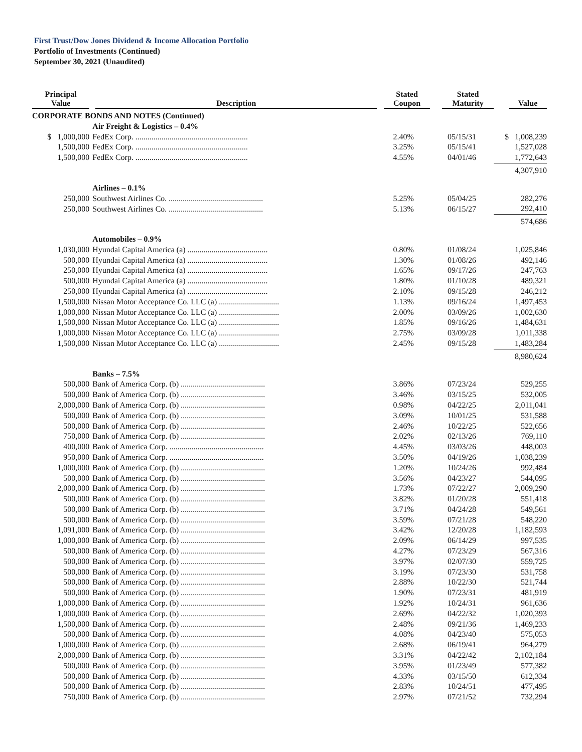First Trust/Dow Jones Dividend & Income Allocation Portfolio
Portfolio of Investments (Continued)
September 30, 2021 (Unaudited)
| Principal Value | Description | Stated Coupon | Stated Maturity | Value |
| --- | --- | --- | --- | --- |
| CORPORATE BONDS AND NOTES (Continued) | | | | |
| | Air Freight & Logistics – 0.4% | | | |
| $ 1,000,000 | FedEx Corp. ........................................................ | 2.40% | 05/15/31 | $ 1,008,239 |
| 1,500,000 | FedEx Corp. ........................................................ | 3.25% | 05/15/41 | 1,527,028 |
| 1,500,000 | FedEx Corp. ........................................................ | 4.55% | 04/01/46 | 1,772,643 |
| | | | | 4,307,910 |
| | Airlines – 0.1% | | | |
| 250,000 | Southwest Airlines Co. ............................................... | 5.25% | 05/04/25 | 282,276 |
| 250,000 | Southwest Airlines Co. ............................................... | 5.13% | 06/15/27 | 292,410 |
| | | | | 574,686 |
| | Automobiles – 0.9% | | | |
| 1,030,000 | Hyundai Capital America (a) ........................................ | 0.80% | 01/08/24 | 1,025,846 |
| 500,000 | Hyundai Capital America (a) ........................................ | 1.30% | 01/08/26 | 492,146 |
| 250,000 | Hyundai Capital America (a) ........................................ | 1.65% | 09/17/26 | 247,763 |
| 500,000 | Hyundai Capital America (a) ........................................ | 1.80% | 01/10/28 | 489,321 |
| 250,000 | Hyundai Capital America (a) ........................................ | 2.10% | 09/15/28 | 246,212 |
| 1,500,000 | Nissan Motor Acceptance Co. LLC (a) .............................. | 1.13% | 09/16/24 | 1,497,453 |
| 1,000,000 | Nissan Motor Acceptance Co. LLC (a) .............................. | 2.00% | 03/09/26 | 1,002,630 |
| 1,500,000 | Nissan Motor Acceptance Co. LLC (a) .............................. | 1.85% | 09/16/26 | 1,484,631 |
| 1,000,000 | Nissan Motor Acceptance Co. LLC (a) .............................. | 2.75% | 03/09/28 | 1,011,338 |
| 1,500,000 | Nissan Motor Acceptance Co. LLC (a) .............................. | 2.45% | 09/15/28 | 1,483,284 |
| | | | | 8,980,624 |
| | Banks – 7.5% | | | |
| 500,000 | Bank of America Corp. (b) .......................................... | 3.86% | 07/23/24 | 529,255 |
| 500,000 | Bank of America Corp. (b) .......................................... | 3.46% | 03/15/25 | 532,005 |
| 2,000,000 | Bank of America Corp. (b) .......................................... | 0.98% | 04/22/25 | 2,011,041 |
| 500,000 | Bank of America Corp. (b) .......................................... | 3.09% | 10/01/25 | 531,588 |
| 500,000 | Bank of America Corp. (b) .......................................... | 2.46% | 10/22/25 | 522,656 |
| 750,000 | Bank of America Corp. (b) .......................................... | 2.02% | 02/13/26 | 769,110 |
| 400,000 | Bank of America Corp. ............................................... | 4.45% | 03/03/26 | 448,003 |
| 950,000 | Bank of America Corp. ............................................... | 3.50% | 04/19/26 | 1,038,239 |
| 1,000,000 | Bank of America Corp. (b) .......................................... | 1.20% | 10/24/26 | 992,484 |
| 500,000 | Bank of America Corp. (b) .......................................... | 3.56% | 04/23/27 | 544,095 |
| 2,000,000 | Bank of America Corp. (b) .......................................... | 1.73% | 07/22/27 | 2,009,290 |
| 500,000 | Bank of America Corp. (b) .......................................... | 3.82% | 01/20/28 | 551,418 |
| 500,000 | Bank of America Corp. (b) .......................................... | 3.71% | 04/24/28 | 549,561 |
| 500,000 | Bank of America Corp. (b) .......................................... | 3.59% | 07/21/28 | 548,220 |
| 1,091,000 | Bank of America Corp. (b) .......................................... | 3.42% | 12/20/28 | 1,182,593 |
| 1,000,000 | Bank of America Corp. (b) .......................................... | 2.09% | 06/14/29 | 997,535 |
| 500,000 | Bank of America Corp. (b) .......................................... | 4.27% | 07/23/29 | 567,316 |
| 500,000 | Bank of America Corp. (b) .......................................... | 3.97% | 02/07/30 | 559,725 |
| 500,000 | Bank of America Corp. (b) .......................................... | 3.19% | 07/23/30 | 531,758 |
| 500,000 | Bank of America Corp. (b) .......................................... | 2.88% | 10/22/30 | 521,744 |
| 500,000 | Bank of America Corp. (b) .......................................... | 1.90% | 07/23/31 | 481,919 |
| 1,000,000 | Bank of America Corp. (b) .......................................... | 1.92% | 10/24/31 | 961,636 |
| 1,000,000 | Bank of America Corp. (b) .......................................... | 2.69% | 04/22/32 | 1,020,393 |
| 1,500,000 | Bank of America Corp. (b) .......................................... | 2.48% | 09/21/36 | 1,469,233 |
| 500,000 | Bank of America Corp. (b) .......................................... | 4.08% | 04/23/40 | 575,053 |
| 1,000,000 | Bank of America Corp. (b) .......................................... | 2.68% | 06/19/41 | 964,279 |
| 2,000,000 | Bank of America Corp. (b) .......................................... | 3.31% | 04/22/42 | 2,102,184 |
| 500,000 | Bank of America Corp. (b) .......................................... | 3.95% | 01/23/49 | 577,382 |
| 500,000 | Bank of America Corp. (b) .......................................... | 4.33% | 03/15/50 | 612,334 |
| 500,000 | Bank of America Corp. (b) .......................................... | 2.83% | 10/24/51 | 477,495 |
| 750,000 | Bank of America Corp. (b) .......................................... | 2.97% | 07/21/52 | 732,294 |